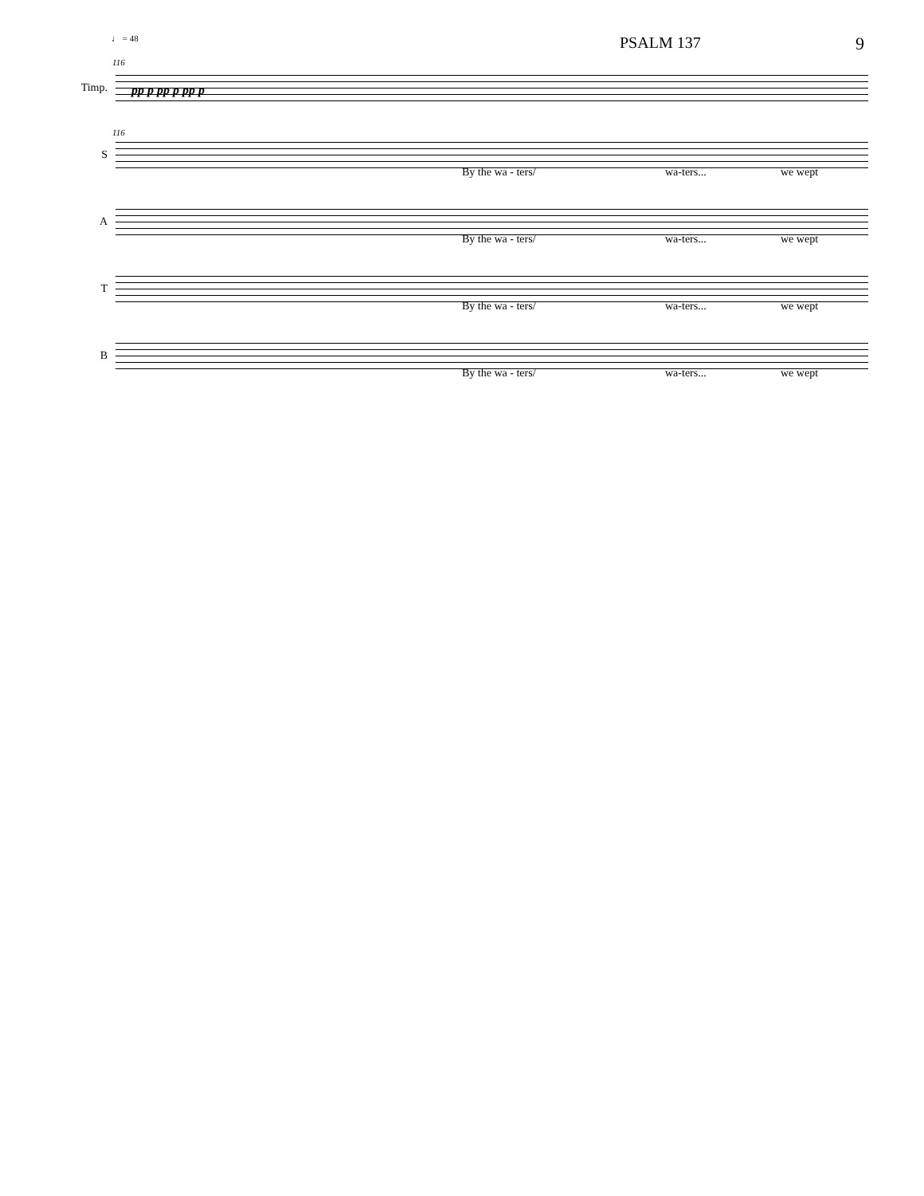♩ = 48 PSALM 137 9
116
Timp.
pp p pp p pp p
116
S
By the wa - ters/ wa-ters... we wept
A
By the wa - ters/ wa-ters... we wept
T
By the wa - ters/ wa-ters... we wept
B
By the wa - ters/ wa-ters... we wept